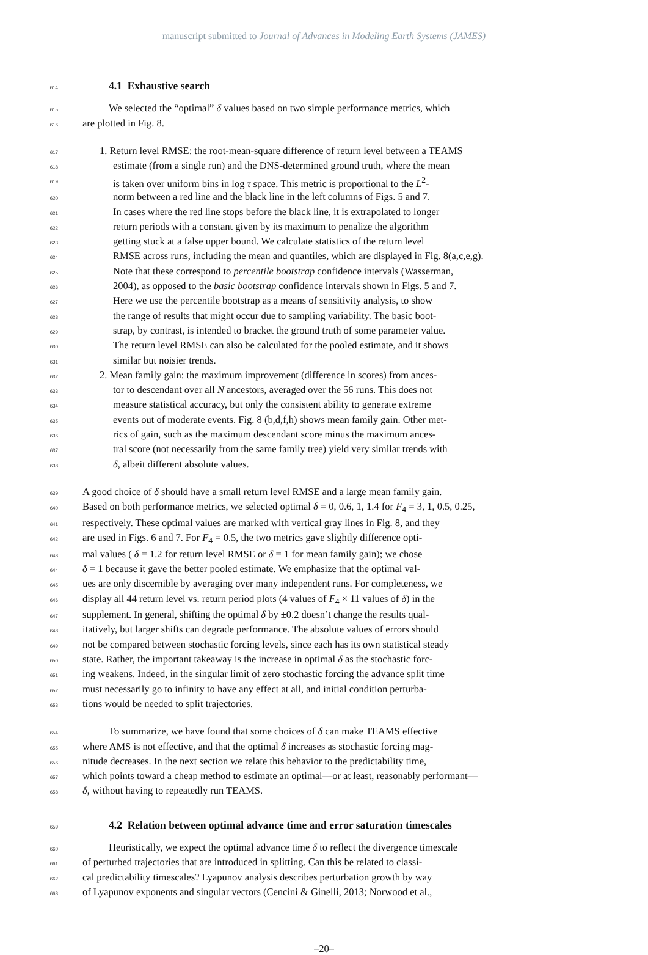manuscript submitted to Journal of Advances in Modeling Earth Systems (JAMES)
614
4.1 Exhaustive search
615
We selected the “optimal” δ values based on two simple performance metrics, which
616
are plotted in Fig. 8.
617
1. Return level RMSE: the root-mean-square difference of return level between a TEAMS
618
estimate (from a single run) and the DNS-determined ground truth, where the mean
619
is taken over uniform bins in log τ space. This metric is proportional to the L<sup>2</sup>-
620
norm between a red line and the black line in the left columns of Figs. 5 and 7.
621
In cases where the red line stops before the black line, it is extrapolated to longer
622
return periods with a constant given by its maximum to penalize the algorithm
623
getting stuck at a false upper bound. We calculate statistics of the return level
624
RMSE across runs, including the mean and quantiles, which are displayed in Fig. 8(a,c,e,g).
625
Note that these correspond to percentile bootstrap confidence intervals (Wasserman,
626
2004), as opposed to the basic bootstrap confidence intervals shown in Figs. 5 and 7.
627
Here we use the percentile bootstrap as a means of sensitivity analysis, to show
628
the range of results that might occur due to sampling variability. The basic boot-
629
strap, by contrast, is intended to bracket the ground truth of some parameter value.
630
The return level RMSE can also be calculated for the pooled estimate, and it shows
631
similar but noisier trends.
632
2. Mean family gain: the maximum improvement (difference in scores) from ances-
633
tor to descendant over all N ancestors, averaged over the 56 runs. This does not
634
measure statistical accuracy, but only the consistent ability to generate extreme
635
events out of moderate events. Fig. 8 (b,d,f,h) shows mean family gain. Other met-
636
rics of gain, such as the maximum descendant score minus the maximum ances-
637
tral score (not necessarily from the same family tree) yield very similar trends with
638
δ, albeit different absolute values.
639
A good choice of δ should have a small return level RMSE and a large mean family gain.
640
Based on both performance metrics, we selected optimal δ = 0, 0.6, 1, 1.4 for F<sub>4</sub> = 3, 1, 0.5, 0.25,
641
respectively. These optimal values are marked with vertical gray lines in Fig. 8, and they
642
are used in Figs. 6 and 7. For F<sub>4</sub> = 0.5, the two metrics gave slightly difference opti-
643
mal values ( δ = 1.2 for return level RMSE or δ = 1 for mean family gain); we chose
644
δ = 1 because it gave the better pooled estimate. We emphasize that the optimal val-
645
ues are only discernible by averaging over many independent runs. For completeness, we
646
display all 44 return level vs. return period plots (4 values of F<sub>4</sub> × 11 values of δ) in the
647
supplement. In general, shifting the optimal δ by ±0.2 doesn’t change the results qual-
648
itatively, but larger shifts can degrade performance. The absolute values of errors should
649
not be compared between stochastic forcing levels, since each has its own statistical steady
650
state. Rather, the important takeaway is the increase in optimal δ as the stochastic forc-
651
ing weakens. Indeed, in the singular limit of zero stochastic forcing the advance split time
652
must necessarily go to infinity to have any effect at all, and initial condition perturba-
653
tions would be needed to split trajectories.
654
To summarize, we have found that some choices of δ can make TEAMS effective
655
where AMS is not effective, and that the optimal δ increases as stochastic forcing mag-
656
nitude decreases. In the next section we relate this behavior to the predictability time,
657
which points toward a cheap method to estimate an optimal—or at least, reasonably performant—
658
δ, without having to repeatedly run TEAMS.
659
4.2 Relation between optimal advance time and error saturation timescales
660
Heuristically, we expect the optimal advance time δ to reflect the divergence timescale
661
of perturbed trajectories that are introduced in splitting. Can this be related to classi-
662
cal predictability timescales? Lyapunov analysis describes perturbation growth by way
663
of Lyapunov exponents and singular vectors (Cencini & Ginelli, 2013; Norwood et al.,
–20–